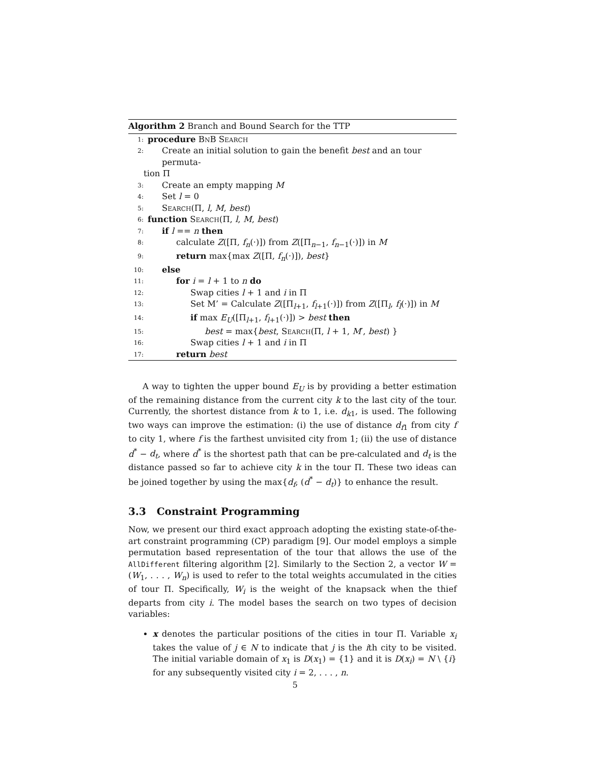Algorithm 2 Branch and Bound Search for the TTP
1: procedure BnB Search
2: Create an initial solution to gain the benefit best and an tour permuta-
tion Π
3: Create an empty mapping M
4: Set l = 0
5: Search(Π, l, M, best)
6: function Search(Π, l, M, best)
7: if l == n then
8: calculate Z([Π, f<sub>n</sub>(·)]) from Z([Π<sub>n−1</sub>, f<sub>n−1</sub>(·)]) in M
9: return max{max Z([Π, f<sub>n</sub>(·)]), best}
10: else
11: for i = l + 1 to n do
12: Swap cities l + 1 and i in Π
13: Set M’ = Calculate Z([Π<sub>l+1</sub>, f<sub>l+1</sub>(·)]) from Z([Π<sub>l</sub>, f<sub>l</sub>(·)]) in M
14: if max E<sub>U</sub>([Π<sub>l+1</sub>, f<sub>l+1</sub>(·)]) > best then
15: best = max{best, Search(Π, l + 1, M′, best) }
16: Swap cities l + 1 and i in Π
17: return best
A way to tighten the upper bound E<sub>U</sub> is by providing a better estimation of the remaining distance from the current city k to the last city of the tour. Currently, the shortest distance from k to 1, i.e. d<sub>k1</sub>, is used. The following two ways can improve the estimation: (i) the use of distance d<sub>f1</sub> from city f to city 1, where f is the farthest unvisited city from 1; (ii) the use of distance d<sup>*</sup> − d<sub>t</sub>, where d<sup>*</sup> is the shortest path that can be pre-calculated and d<sub>t</sub> is the distance passed so far to achieve city k in the tour Π. These two ideas can be joined together by using the max{d<sub>f</sub>, (d<sup>*</sup> − d<sub>t</sub>)} to enhance the result.
3.3 Constraint Programming
Now, we present our third exact approach adopting the existing state-of-the-art constraint programming (CP) paradigm [9]. Our model employs a simple permutation based representation of the tour that allows the use of the AllDifferent filtering algorithm [2]. Similarly to the Section 2, a vector W = (W<sub>1</sub>, . . . , W<sub>n</sub>) is used to refer to the total weights accumulated in the cities of tour Π. Specifically, W<sub>i</sub> is the weight of the knapsack when the thief departs from city i. The model bases the search on two types of decision variables:
x denotes the particular positions of the cities in tour Π. Variable x<sub>i</sub> takes the value of j ∈ N to indicate that j is the ith city to be visited. The initial variable domain of x<sub>1</sub> is D(x<sub>1</sub>) = {1} and it is D(x<sub>i</sub>) = N \ {i} for any subsequently visited city i = 2, . . . , n.
5